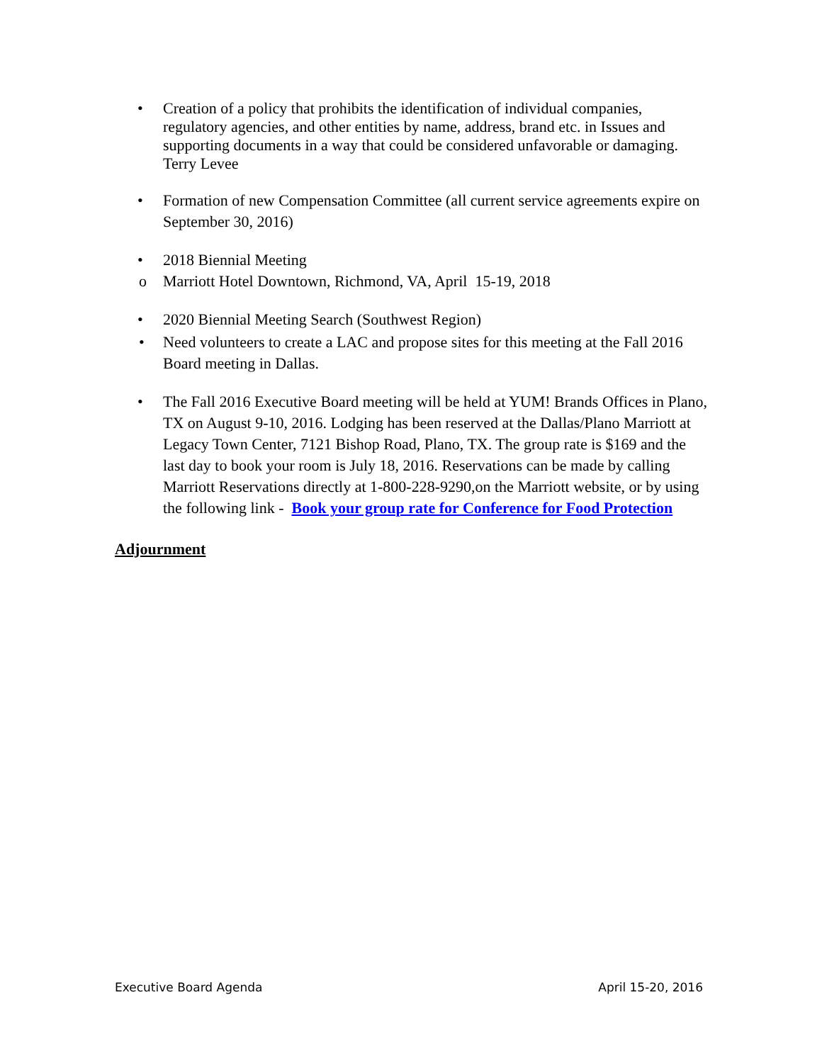• Creation of a policy that prohibits the identification of individual companies, regulatory agencies, and other entities by name, address, brand etc. in Issues and supporting documents in a way that could be considered unfavorable or damaging. Terry Levee
• Formation of new Compensation Committee (all current service agreements expire on September 30, 2016)
• 2018 Biennial Meeting
o Marriott Hotel Downtown, Richmond, VA, April 15-19, 2018
• 2020 Biennial Meeting Search (Southwest Region)
• Need volunteers to create a LAC and propose sites for this meeting at the Fall 2016 Board meeting in Dallas.
• The Fall 2016 Executive Board meeting will be held at YUM! Brands Offices in Plano, TX on August 9-10, 2016. Lodging has been reserved at the Dallas/Plano Marriott at Legacy Town Center, 7121 Bishop Road, Plano, TX. The group rate is $169 and the last day to book your room is July 18, 2016. Reservations can be made by calling Marriott Reservations directly at 1-800-228-9290,on the Marriott website, or by using the following link - Book your group rate for Conference for Food Protection
Adjournment
Executive Board Agenda April 15-20, 2016